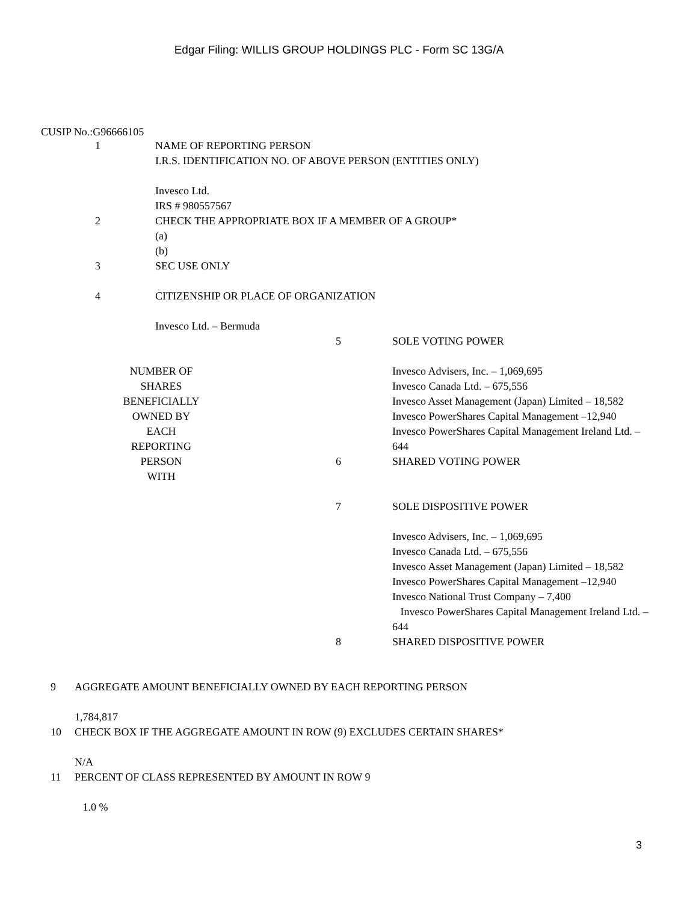Edgar Filing: WILLIS GROUP HOLDINGS PLC - Form SC 13G/A
CUSIP No.:G96666105
| 1 | NAME OF REPORTING PERSON I.R.S. IDENTIFICATION NO. OF ABOVE PERSON (ENTITIES ONLY) Invesco Ltd. IRS # 980557567 |
| 2 | CHECK THE APPROPRIATE BOX IF A MEMBER OF A GROUP* (a) (b) |
| 3 | SEC USE ONLY |
| 4 | CITIZENSHIP OR PLACE OF ORGANIZATION Invesco Ltd. – Bermuda |
| NUMBER OF SHARES BENEFICIALLY OWNED BY EACH REPORTING PERSON WITH | | 5 | SOLE VOTING POWER Invesco Advisers, Inc. – 1,069,695 Invesco Canada Ltd. – 675,556 Invesco Asset Management (Japan) Limited – 18,582 Invesco PowerShares Capital Management –12,940 Invesco PowerShares Capital Management Ireland Ltd. – 644 |
| | | 6 | SHARED VOTING POWER |
| | | 7 | SOLE DISPOSITIVE POWER Invesco Advisers, Inc. – 1,069,695 Invesco Canada Ltd. – 675,556 Invesco Asset Management (Japan) Limited – 18,582 Invesco PowerShares Capital Management –12,940 Invesco National Trust Company – 7,400 Invesco PowerShares Capital Management Ireland Ltd. – 644 |
| | | 8 | SHARED DISPOSITIVE POWER |
| 9 | AGGREGATE AMOUNT BENEFICIALLY OWNED BY EACH REPORTING PERSON 1,784,817 |
| 10 | CHECK BOX IF THE AGGREGATE AMOUNT IN ROW (9) EXCLUDES CERTAIN SHARES* N/A |
| 11 | PERCENT OF CLASS REPRESENTED BY AMOUNT IN ROW 9 1.0 % |
3